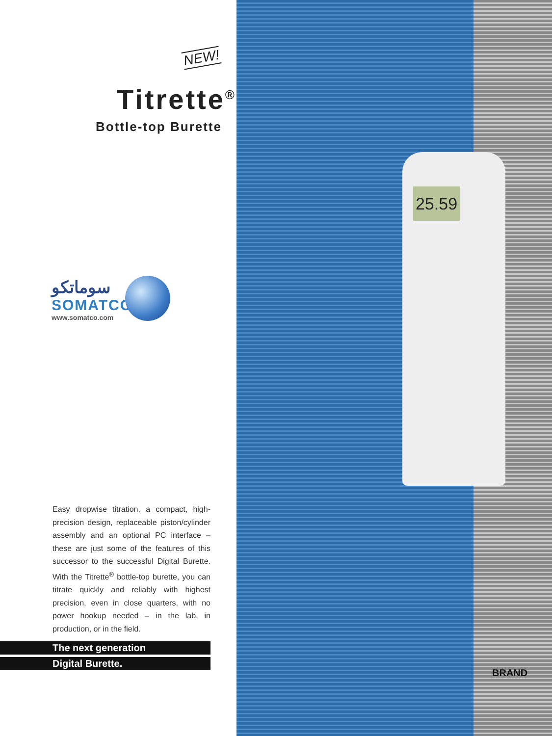NEW!
Titrette<sup>®</sup>
Bottle-top Burette
سوماتكو
SOMATCO
www.somatco.com
Easy dropwise titration, a compact, high-precision design, replaceable piston/cylinder assembly and an optional PC interface – these are just some of the features of this successor to the successful Digital Burette. With the Titrette<sup>®</sup> bottle-top burette, you can titrate quickly and reliably with highest precision, even in close quarters, with no power hookup needed – in the lab, in production, or in the field.
The next generation
Digital Burette.
25.59
BRAND